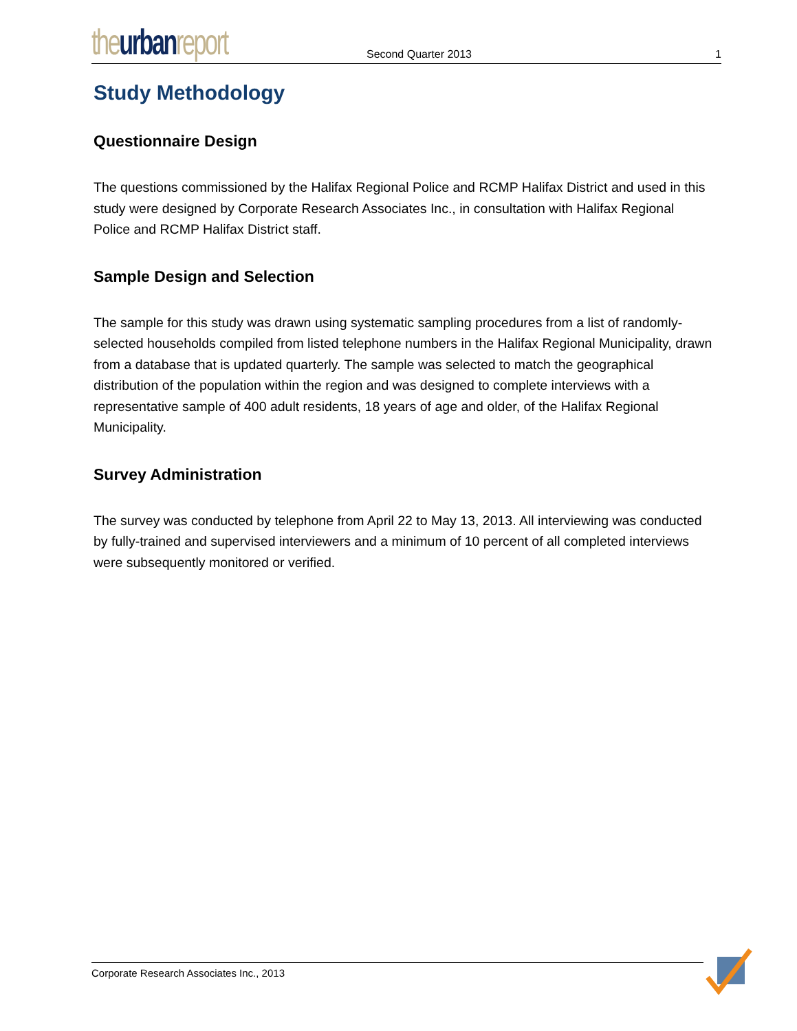the urban report
Second Quarter 2013
1
Study Methodology
Questionnaire Design
The questions commissioned by the Halifax Regional Police and RCMP Halifax District and used in this study were designed by Corporate Research Associates Inc., in consultation with Halifax Regional Police and RCMP Halifax District staff.
Sample Design and Selection
The sample for this study was drawn using systematic sampling procedures from a list of randomly-selected households compiled from listed telephone numbers in the Halifax Regional Municipality, drawn from a database that is updated quarterly. The sample was selected to match the geographical distribution of the population within the region and was designed to complete interviews with a representative sample of 400 adult residents, 18 years of age and older, of the Halifax Regional Municipality.
Survey Administration
The survey was conducted by telephone from April 22 to May 13, 2013. All interviewing was conducted by fully-trained and supervised interviewers and a minimum of 10 percent of all completed interviews were subsequently monitored or verified.
Corporate Research Associates Inc., 2013